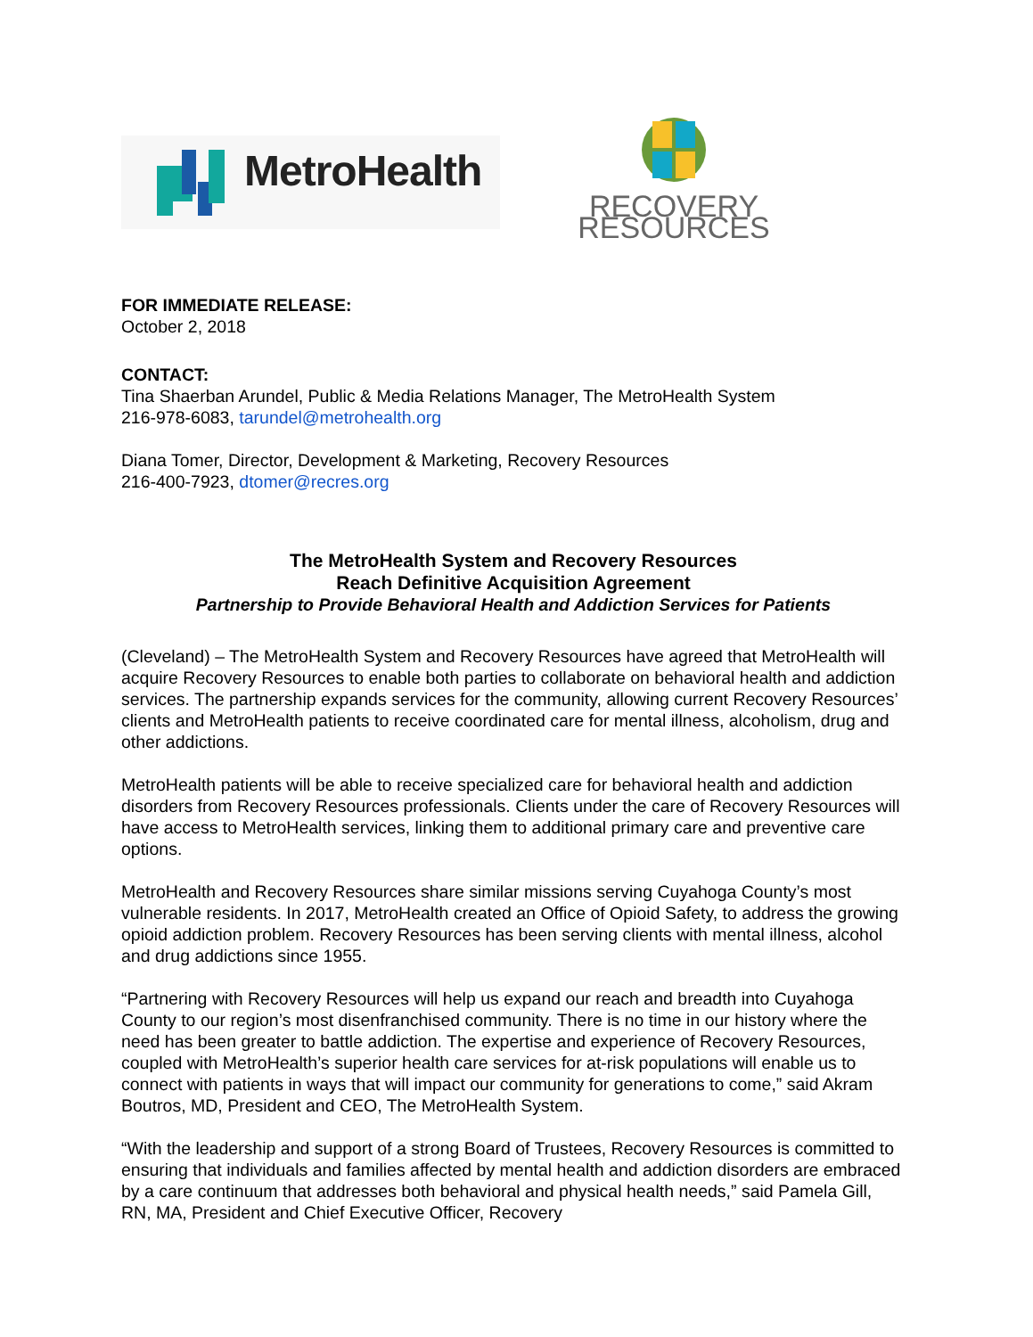MetroHealth
RECOVERY RESOURCES
FOR IMMEDIATE RELEASE:
October 2, 2018
CONTACT:
Tina Shaerban Arundel, Public & Media Relations Manager, The MetroHealth System
216-978-6083, tarundel@metrohealth.org
Diana Tomer, Director, Development & Marketing, Recovery Resources
216-400-7923, dtomer@recres.org
The MetroHealth System and Recovery Resources
Reach Definitive Acquisition Agreement
Partnership to Provide Behavioral Health and Addiction Services for Patients
(Cleveland) – The MetroHealth System and Recovery Resources have agreed that MetroHealth will acquire Recovery Resources to enable both parties to collaborate on behavioral health and addiction services. The partnership expands services for the community, allowing current Recovery Resources’ clients and MetroHealth patients to receive coordinated care for mental illness, alcoholism, drug and other addictions.
MetroHealth patients will be able to receive specialized care for behavioral health and addiction disorders from Recovery Resources professionals. Clients under the care of Recovery Resources will have access to MetroHealth services, linking them to additional primary care and preventive care options.
MetroHealth and Recovery Resources share similar missions serving Cuyahoga County’s most vulnerable residents. In 2017, MetroHealth created an Office of Opioid Safety, to address the growing opioid addiction problem. Recovery Resources has been serving clients with mental illness, alcohol and drug addictions since 1955.
“Partnering with Recovery Resources will help us expand our reach and breadth into Cuyahoga County to our region’s most disenfranchised community. There is no time in our history where the need has been greater to battle addiction. The expertise and experience of Recovery Resources, coupled with MetroHealth’s superior health care services for at-risk populations will enable us to connect with patients in ways that will impact our community for generations to come,” said Akram Boutros, MD, President and CEO, The MetroHealth System.
“With the leadership and support of a strong Board of Trustees, Recovery Resources is committed to ensuring that individuals and families affected by mental health and addiction disorders are embraced by a care continuum that addresses both behavioral and physical health needs,” said Pamela Gill, RN, MA, President and Chief Executive Officer, Recovery